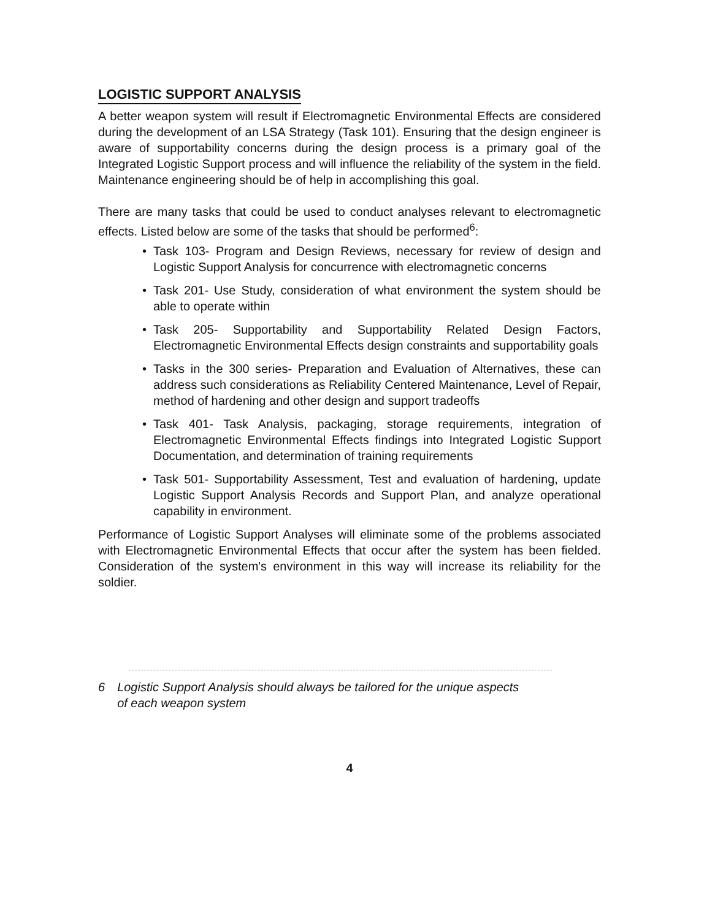LOGISTIC SUPPORT ANALYSIS
A better weapon system will result if Electromagnetic Environmental Effects are considered during the development of an LSA Strategy (Task 101). Ensuring that the design engineer is aware of supportability concerns during the design process is a primary goal of the Integrated Logistic Support process and will influence the reliability of the system in the field. Maintenance engineering should be of help in accomplishing this goal.
There are many tasks that could be used to conduct analyses relevant to electromagnetic effects. Listed below are some of the tasks that should be performed<sup>6</sup>:
• Task 103- Program and Design Reviews, necessary for review of design and Logistic Support Analysis for concurrence with electromagnetic concerns
• Task 201- Use Study, consideration of what environment the system should be able to operate within
• Task 205- Supportability and Supportability Related Design Factors, Electromagnetic Environmental Effects design constraints and supportability goals
• Tasks in the 300 series- Preparation and Evaluation of Alternatives, these can address such considerations as Reliability Centered Maintenance, Level of Repair, method of hardening and other design and support tradeoffs
• Task 401- Task Analysis, packaging, storage requirements, integration of Electromagnetic Environmental Effects findings into Integrated Logistic Support Documentation, and determination of training requirements
• Task 501- Supportability Assessment, Test and evaluation of hardening, update Logistic Support Analysis Records and Support Plan, and analyze operational capability in environment.
Performance of Logistic Support Analyses will eliminate some of the problems associated with Electromagnetic Environmental Effects that occur after the system has been fielded. Consideration of the system's environment in this way will increase its reliability for the soldier.
6 Logistic Support Analysis should always be tailored for the unique aspects
of each weapon system
4